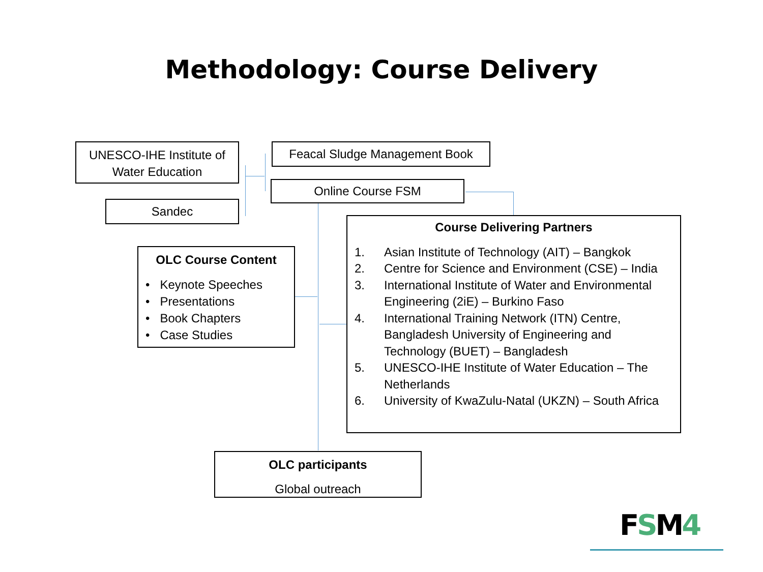Methodology: Course Delivery
UNESCO-IHE Institute of Water Education
Sandec
Feacal Sludge Management Book
Online Course FSM
OLC Course Content
• Keynote Speeches
• Presentations
• Book Chapters
• Case Studies
Course Delivering Partners
1. Asian Institute of Technology (AIT) – Bangkok
2. Centre for Science and Environment (CSE) – India
3. International Institute of Water and Environmental Engineering (2iE) – Burkino Faso
4. International Training Network (ITN) Centre, Bangladesh University of Engineering and Technology (BUET) – Bangladesh
5. UNESCO-IHE Institute of Water Education – The Netherlands
6. University of KwaZulu-Natal (UKZN) – South Africa
OLC participants
Global outreach
FSM 4